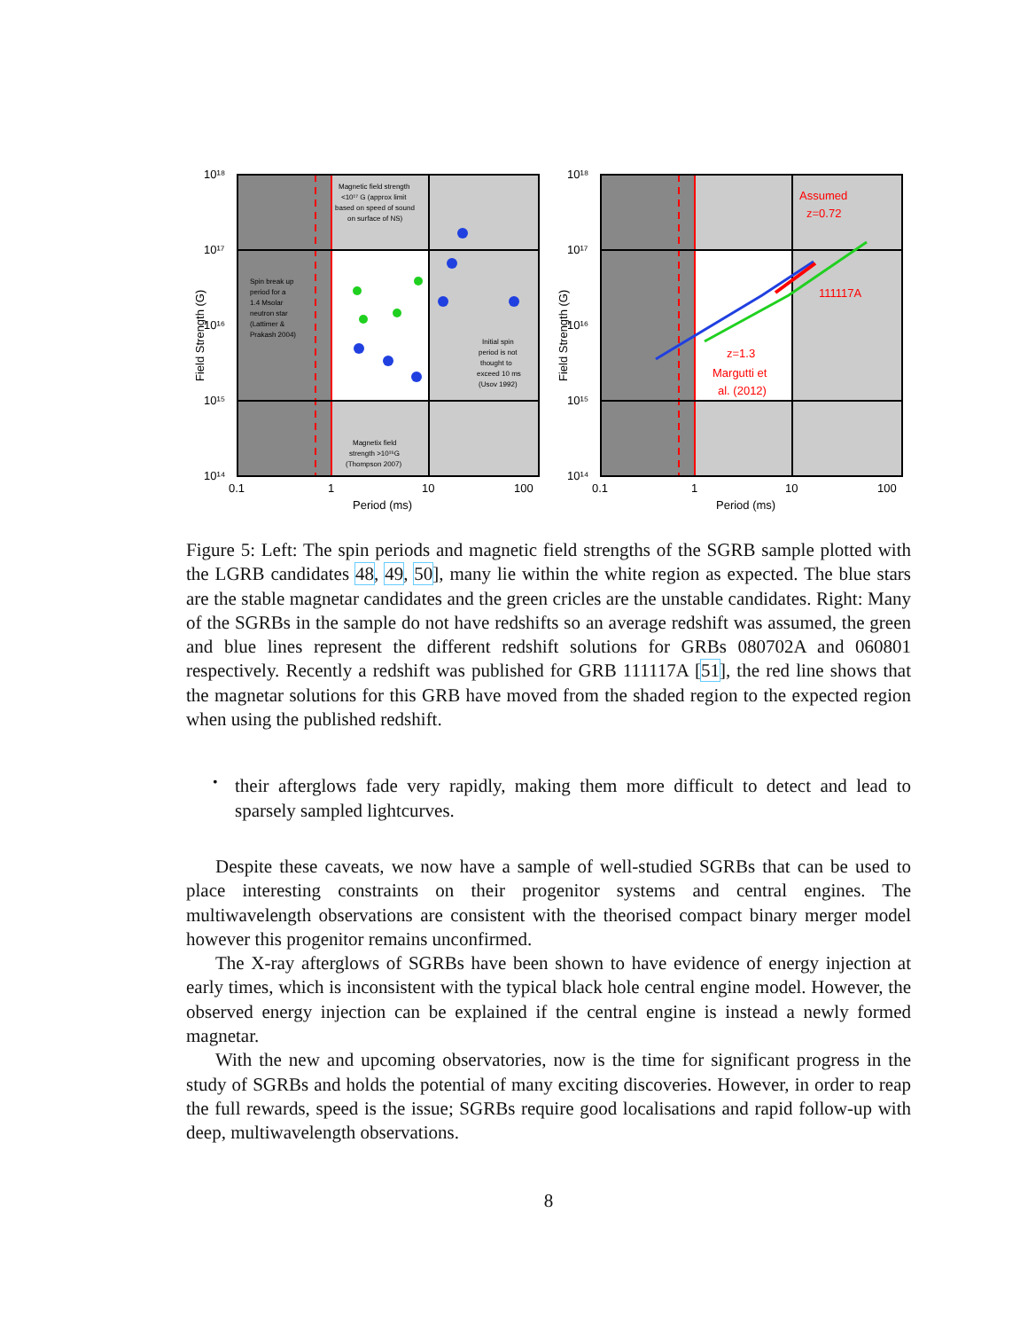Magnetic field strength
<10¹⁷ G (approx limit
based on speed of sound
on surface of NS)
Spin break up
period for a
1.4 Msolar
neutron star
(Lattimer &
Prakash 2004)
Initial spin
period is not
thought to
exceed 10 ms
(Usov 1992)
Magnetix field
strength >10¹⁵G
(Thompson 2007)
10¹⁸
10¹⁷
10¹⁶
10¹⁵
10¹⁴
0.1
1
10
100
Period (ms)
Field Strength (G)
Assumed
z=0.72
111117A
z=1.3
Margutti et
al. (2012)
10¹⁸
10¹⁷
10¹⁶
10¹⁵
10¹⁴
0.1
1
10
100
Period (ms)
Field Strength (G)
Figure 5: Left: The spin periods and magnetic field strengths of the SGRB sample plotted with the LGRB candidates 48, 49, 50], many lie within the white region as expected. The blue stars are the stable magnetar candidates and the green cricles are the unstable candidates. Right: Many of the SGRBs in the sample do not have redshifts so an average redshift was assumed, the green and blue lines represent the different redshift solutions for GRBs 080702A and 060801 respectively. Recently a redshift was published for GRB 111117A [51], the red line shows that the magnetar solutions for this GRB have moved from the shaded region to the expected region when using the published redshift.
•
their afterglows fade very rapidly, making them more difficult to detect and lead to sparsely sampled lightcurves.
Despite these caveats, we now have a sample of well-studied SGRBs that can be used to place interesting constraints on their progenitor systems and central engines. The multiwavelength observations are consistent with the theorised compact binary merger model however this progenitor remains unconfirmed.
The X-ray afterglows of SGRBs have been shown to have evidence of energy injection at early times, which is inconsistent with the typical black hole central engine model. However, the observed energy injection can be explained if the central engine is instead a newly formed magnetar.
With the new and upcoming observatories, now is the time for significant progress in the study of SGRBs and holds the potential of many exciting discoveries. However, in order to reap the full rewards, speed is the issue; SGRBs require good localisations and rapid follow-up with deep, multiwavelength observations.
8